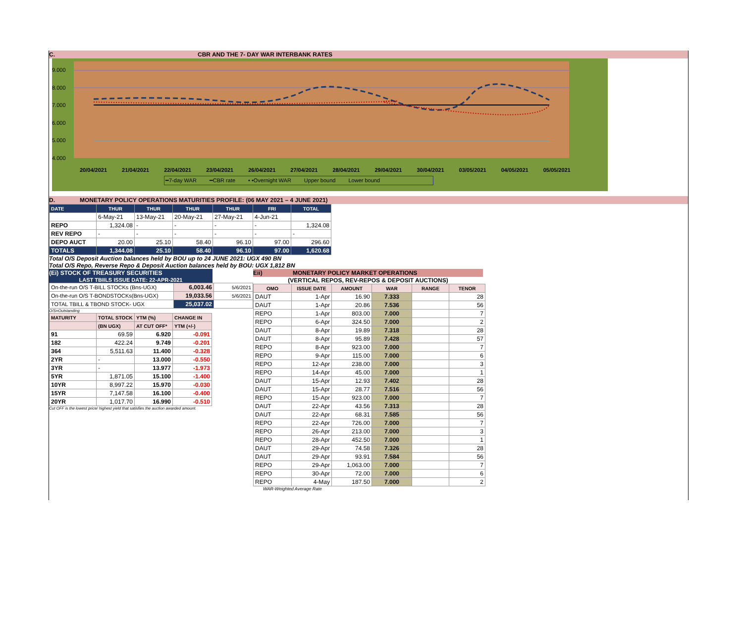C. CBR AND THE 7- DAY WAR INTERBANK RATES
9.000
8.000
7.000
6.000
5.000
4.000
20/04/2021 21/04/2021 22/04/2021 23/04/2021 26/04/2021 27/04/2021 28/04/2021 29/04/2021 30/04/2021 03/05/2021 04/05/2021 05/05/2021
━7-day WAR ━CBR rate • •Overnight WAR Upper bound Lower bound
D. MONETARY POLICY OPERATIONS MATURITIES PROFILE: (06 MAY 2021 – 4 JUNE 2021)
| DATE | THUR | THUR | THUR | THUR | FRI | TOTAL |
| --- | --- | --- | --- | --- | --- | --- |
| | 6-May-21 | 13-May-21 | 20-May-21 | 27-May-21 | 4-Jun-21 | |
| REPO | 1,324.08 | - | - | - | - | 1,324.08 |
| REV REPO | - | - | - | - | - | - |
| DEPO AUCT | 20.00 | 25.10 | 58.40 | 96.10 | 97.00 | 296.60 |
| TOTALS | 1,344.08 | 25.10 | 58.40 | 96.10 | 97.00 | 1,620.68 |
Total O/S Deposit Auction balances held by BOU up to 24 JUNE 2021: UGX 490 BN
Total O/S Repo, Reverse Repo & Deposit Auction balances held by BOU: UGX 1,812 BN
(Ei) STOCK OF TREASURY SECURITIES
LAST TBIILS ISSUE DATE: 22-APR-2021
| On-the-run O/S T-BILL STOCKs (Bns-UGX) | 6,003.46 | 5/6/2021 |
| On-the-run O/S T-BONDSTOCKs(Bns-UGX) | 19,033.56 | 5/6/2021 |
| TOTAL TBILL & TBOND STOCK- UGX | 25,037.02 | |
O/S=Outstanding
| MATURITY | TOTAL STOCK | YTM (%) | CHANGE IN |
| --- | --- | --- | --- |
| | (BN UGX) | AT CUT OFF* | YTM (+/-) |
| 91 | 69.59 | 6.920 | -0.091 |
| 182 | 422.24 | 9.749 | -0.201 |
| 364 | 5,511.63 | 11.400 | -0.328 |
| 2YR | - | 13.000 | -0.550 |
| 3YR | - | 13.977 | -1.973 |
| 5YR | 1,871.05 | 15.100 | -1.400 |
| 10YR | 8,997.22 | 15.970 | -0.030 |
| 15YR | 7,147.58 | 16.100 | -0.400 |
| 20YR | 1,017.70 | 16.990 | -0.510 |
Cut OFF is the lowest price/ highest yield that satisfies the auction awarded amount.
Eii) MONETARY POLICY MARKET OPERATIONS
(VERTICAL REPOS, REV-REPOS & DEPOSIT AUCTIONS)
| OMO | ISSUE DATE | AMOUNT | WAR | RANGE | TENOR |
| --- | --- | --- | --- | --- | --- |
| DAUT | 1-Apr | 16.90 | 7.333 | | 28 |
| DAUT | 1-Apr | 20.86 | 7.536 | | 56 |
| REPO | 1-Apr | 803.00 | 7.000 | | 7 |
| REPO | 6-Apr | 324.50 | 7.000 | | 2 |
| DAUT | 8-Apr | 19.89 | 7.318 | | 28 |
| DAUT | 8-Apr | 95.89 | 7.428 | | 57 |
| REPO | 8-Apr | 923.00 | 7.000 | | 7 |
| REPO | 9-Apr | 115.00 | 7.000 | | 6 |
| REPO | 12-Apr | 238.00 | 7.000 | | 3 |
| REPO | 14-Apr | 45.00 | 7.000 | | 1 |
| DAUT | 15-Apr | 12.93 | 7.402 | | 28 |
| DAUT | 15-Apr | 28.77 | 7.516 | | 56 |
| REPO | 15-Apr | 923.00 | 7.000 | | 7 |
| DAUT | 22-Apr | 43.56 | 7.313 | | 28 |
| DAUT | 22-Apr | 68.31 | 7.585 | | 56 |
| REPO | 22-Apr | 726.00 | 7.000 | | 7 |
| REPO | 26-Apr | 213.00 | 7.000 | | 3 |
| REPO | 28-Apr | 452.50 | 7.000 | | 1 |
| DAUT | 29-Apr | 74.58 | 7.326 | | 28 |
| DAUT | 29-Apr | 93.91 | 7.584 | | 56 |
| REPO | 29-Apr | 1,063.00 | 7.000 | | 7 |
| REPO | 30-Apr | 72.00 | 7.000 | | 6 |
| REPO | 4-May | 187.50 | 7.000 | | 2 |
WAR-Weighted Average Rate